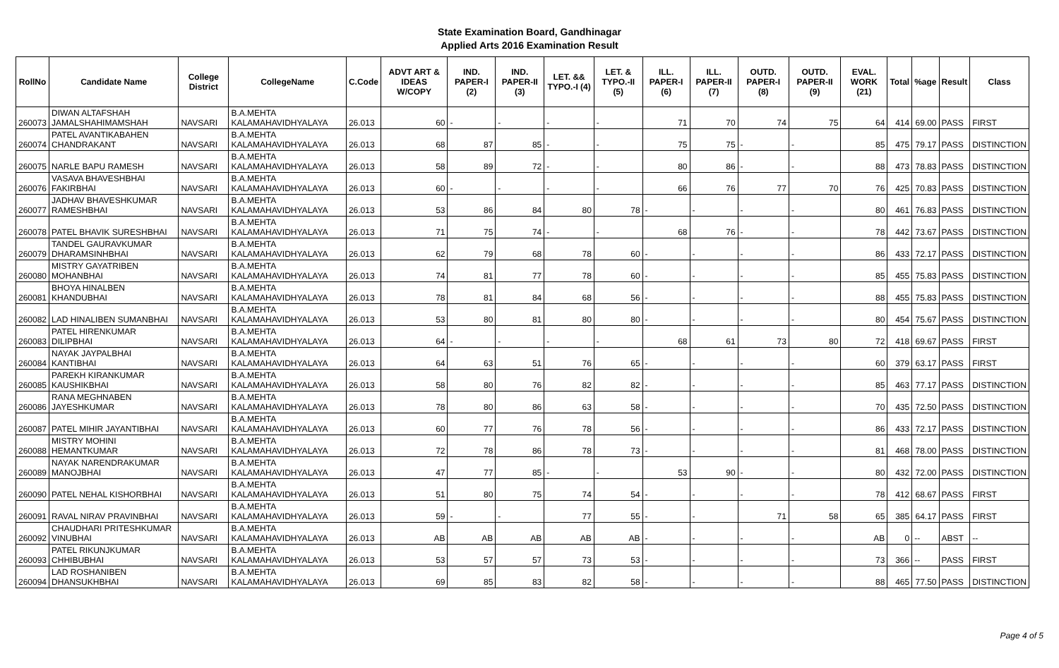State Examination Board, Gandhinagar
Applied Arts 2016 Examination Result
| RollNo | Candidate Name | College District | CollegeName | C.Code | ADVT ART & IDEAS W/COPY | IND. PAPER-I (2) | IND. PAPER-II (3) | LET. && TYPO.-I (4) | LET. & TYPO.-II (5) | ILL. PAPER-I (6) | ILL. PAPER-II (7) | OUTD. PAPER-I (8) | OUTD. PAPER-II (9) | EVAL. WORK (21) | Total | %age | Result | Class |
| --- | --- | --- | --- | --- | --- | --- | --- | --- | --- | --- | --- | --- | --- | --- | --- | --- | --- | --- |
| 260073 | DIWAN ALTAFSHAH JAMALSHAHIMAMSHAH | NAVSARI | B.A.MEHTA KALAMAHAVIDHYALAYA | 26.013 | 60 | - | - | - | - | 71 | 70 | 74 | 75 | 64 | 414 | 69.00 | PASS | FIRST |
| 260074 | PATEL AVANTIKABAHEN CHANDRAKANT | NAVSARI | B.A.MEHTA KALAMAHAVIDHYALAYA | 26.013 | 68 | 87 | 85 | - | - | 75 | 75 | - | - | 85 | 475 | 79.17 | PASS | DISTINCTION |
| 260075 | NARLE BAPU RAMESH | NAVSARI | B.A.MEHTA KALAMAHAVIDHYALAYA | 26.013 | 58 | 89 | 72 | - | - | 80 | 86 | - | - | 88 | 473 | 78.83 | PASS | DISTINCTION |
| 260076 | VASAVA BHAVESHBHAI FAKIRBHAI | NAVSARI | B.A.MEHTA KALAMAHAVIDHYALAYA | 26.013 | 60 | - | - | - | - | 66 | 76 | 77 | 70 | 76 | 425 | 70.83 | PASS | DISTINCTION |
| 260077 | JADHAV BHAVESHKUMAR RAMESHBHAI | NAVSARI | B.A.MEHTA KALAMAHAVIDHYALAYA | 26.013 | 53 | 86 | 84 | 80 | 78 | - | - | - | - | 80 | 461 | 76.83 | PASS | DISTINCTION |
| 260078 | PATEL BHAVIK SURESHBHAI | NAVSARI | B.A.MEHTA KALAMAHAVIDHYALAYA | 26.013 | 71 | 75 | 74 | - | - | 68 | 76 | - | - | 78 | 442 | 73.67 | PASS | DISTINCTION |
| 260079 | TANDEL GAURAVKUMAR DHARAMSINHBHAI | NAVSARI | B.A.MEHTA KALAMAHAVIDHYALAYA | 26.013 | 62 | 79 | 68 | 78 | 60 | - | - | - | - | 86 | 433 | 72.17 | PASS | DISTINCTION |
| 260080 | MISTRY GAYATRIBEN MOHANBHAI | NAVSARI | B.A.MEHTA KALAMAHAVIDHYALAYA | 26.013 | 74 | 81 | 77 | 78 | 60 | - | - | - | - | 85 | 455 | 75.83 | PASS | DISTINCTION |
| 260081 | BHOYA HINALBEN KHANDUBHAI | NAVSARI | B.A.MEHTA KALAMAHAVIDHYALAYA | 26.013 | 78 | 81 | 84 | 68 | 56 | - | - | - | - | 88 | 455 | 75.83 | PASS | DISTINCTION |
| 260082 | LAD HINALIBEN SUMANBHAI | NAVSARI | B.A.MEHTA KALAMAHAVIDHYALAYA | 26.013 | 53 | 80 | 81 | 80 | 80 | - | - | - | - | 80 | 454 | 75.67 | PASS | DISTINCTION |
| 260083 | PATEL HIRENKUMAR DILIPBHAI | NAVSARI | B.A.MEHTA KALAMAHAVIDHYALAYA | 26.013 | 64 | - | - | - | - | 68 | 61 | 73 | 80 | 72 | 418 | 69.67 | PASS | FIRST |
| 260084 | NAYAK JAYPALBHAI KANTIBHAI | NAVSARI | B.A.MEHTA KALAMAHAVIDHYALAYA | 26.013 | 64 | 63 | 51 | 76 | 65 | - | - | - | - | 60 | 379 | 63.17 | PASS | FIRST |
| 260085 | PAREKH KIRANKUMAR KAUSHIKBHAI | NAVSARI | B.A.MEHTA KALAMAHAVIDHYALAYA | 26.013 | 58 | 80 | 76 | 82 | 82 | - | - | - | - | 85 | 463 | 77.17 | PASS | DISTINCTION |
| 260086 | RANA MEGHNABEN JAYESHKUMAR | NAVSARI | B.A.MEHTA KALAMAHAVIDHYALAYA | 26.013 | 78 | 80 | 86 | 63 | 58 | - | - | - | - | 70 | 435 | 72.50 | PASS | DISTINCTION |
| 260087 | PATEL MIHIR JAYANTIBHAI | NAVSARI | B.A.MEHTA KALAMAHAVIDHYALAYA | 26.013 | 60 | 77 | 76 | 78 | 56 | - | - | - | - | 86 | 433 | 72.17 | PASS | DISTINCTION |
| 260088 | MISTRY MOHINI HEMANTKUMAR | NAVSARI | B.A.MEHTA KALAMAHAVIDHYALAYA | 26.013 | 72 | 78 | 86 | 78 | 73 | - | - | - | - | 81 | 468 | 78.00 | PASS | DISTINCTION |
| 260089 | NAYAK NARENDRAKUMAR MANOJBHAI | NAVSARI | B.A.MEHTA KALAMAHAVIDHYALAYA | 26.013 | 47 | 77 | 85 | - | - | 53 | 90 | - | - | 80 | 432 | 72.00 | PASS | DISTINCTION |
| 260090 | PATEL NEHAL KISHORBHAI | NAVSARI | B.A.MEHTA KALAMAHAVIDHYALAYA | 26.013 | 51 | 80 | 75 | 74 | 54 | - | - | - | - | 78 | 412 | 68.67 | PASS | FIRST |
| 260091 | RAVAL NIRAV PRAVINBHAI | NAVSARI | B.A.MEHTA KALAMAHAVIDHYALAYA | 26.013 | 59 | - | - | 77 | 55 | - | - | 71 | 58 | 65 | 385 | 64.17 | PASS | FIRST |
| 260092 | CHAUDHARI PRITESHKUMAR VINUBHAI | NAVSARI | B.A.MEHTA KALAMAHAVIDHYALAYA | 26.013 | AB | AB | AB | AB | AB | - | - | - | - | AB | 0 | -- | ABST | -- |
| 260093 | PATEL RIKUNJKUMAR CHHIBUBHAI | NAVSARI | B.A.MEHTA KALAMAHAVIDHYALAYA | 26.013 | 53 | 57 | 57 | 73 | 53 | - | - | - | - | 73 | 366 | -- | PASS | FIRST |
| 260094 | LAD ROSHANIBEN DHANSUKHBHAI | NAVSARI | B.A.MEHTA KALAMAHAVIDHYALAYA | 26.013 | 69 | 85 | 83 | 82 | 58 | - | - | - | - | 88 | 465 | 77.50 | PASS | DISTINCTION |
Page 4 of 5